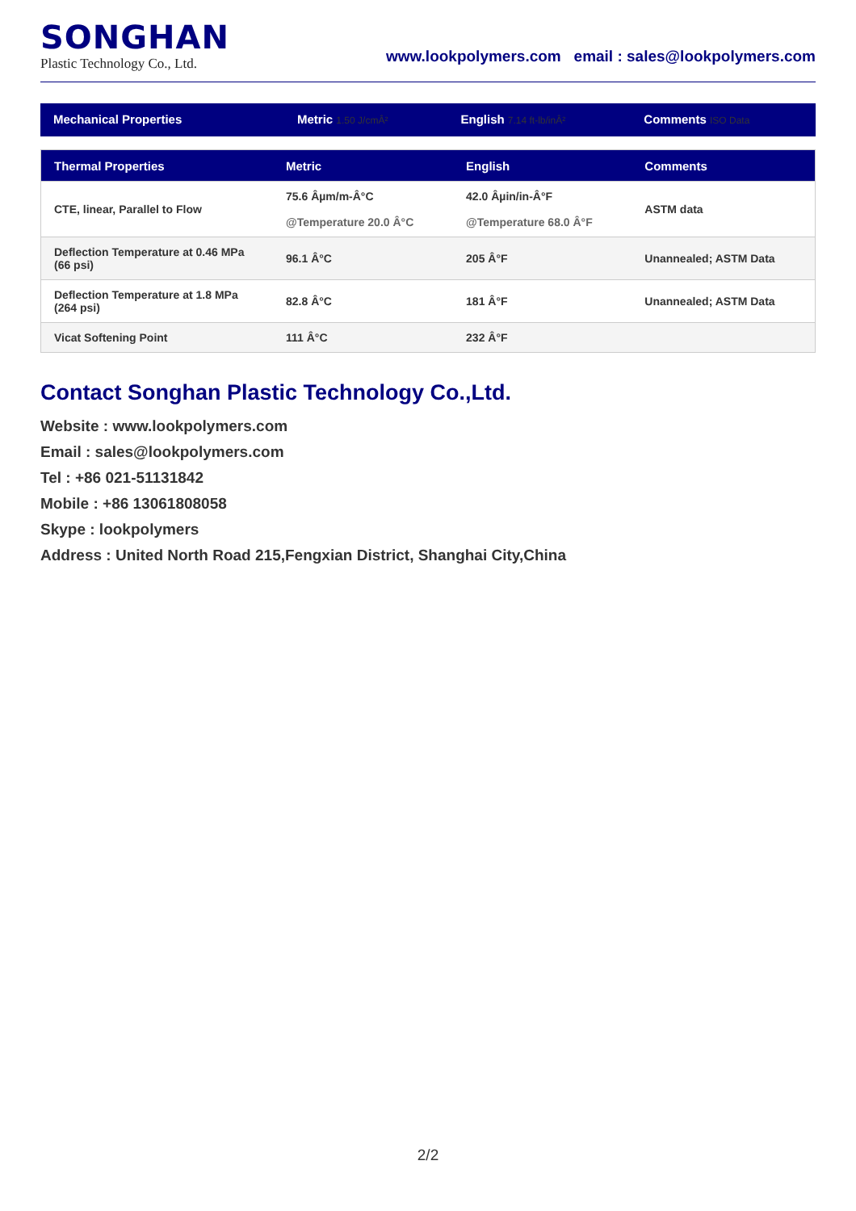SONGHAN
Plastic Technology Co., Ltd.
www.lookpolymers.com email : sales@lookpolymers.com
| Mechanical Properties | Metric 1.50 J/cmÂ² | English 7.14 ft-lb/inÂ² | Comments ISO Data |
| --- | --- | --- | --- |
| Thermal Properties | Metric | English | Comments |
| --- | --- | --- | --- |
| CTE, linear, Parallel to Flow | 75.6 Âµm/m-Â°C @Temperature 20.0 Â°C | 42.0 Âµin/in-Â°F @Temperature 68.0 Â°F | ASTM data |
| Deflection Temperature at 0.46 MPa (66 psi) | 96.1 Â°C | 205 Â°F | Unannealed; ASTM Data |
| Deflection Temperature at 1.8 MPa (264 psi) | 82.8 Â°C | 181 Â°F | Unannealed; ASTM Data |
| Vicat Softening Point | 111 Â°C | 232 Â°F | |
Contact Songhan Plastic Technology Co.,Ltd.
Website : www.lookpolymers.com
Email : sales@lookpolymers.com
Tel : +86 021-51131842
Mobile : +86 13061808058
Skype : lookpolymers
Address : United North Road 215,Fengxian District, Shanghai City,China
2/2